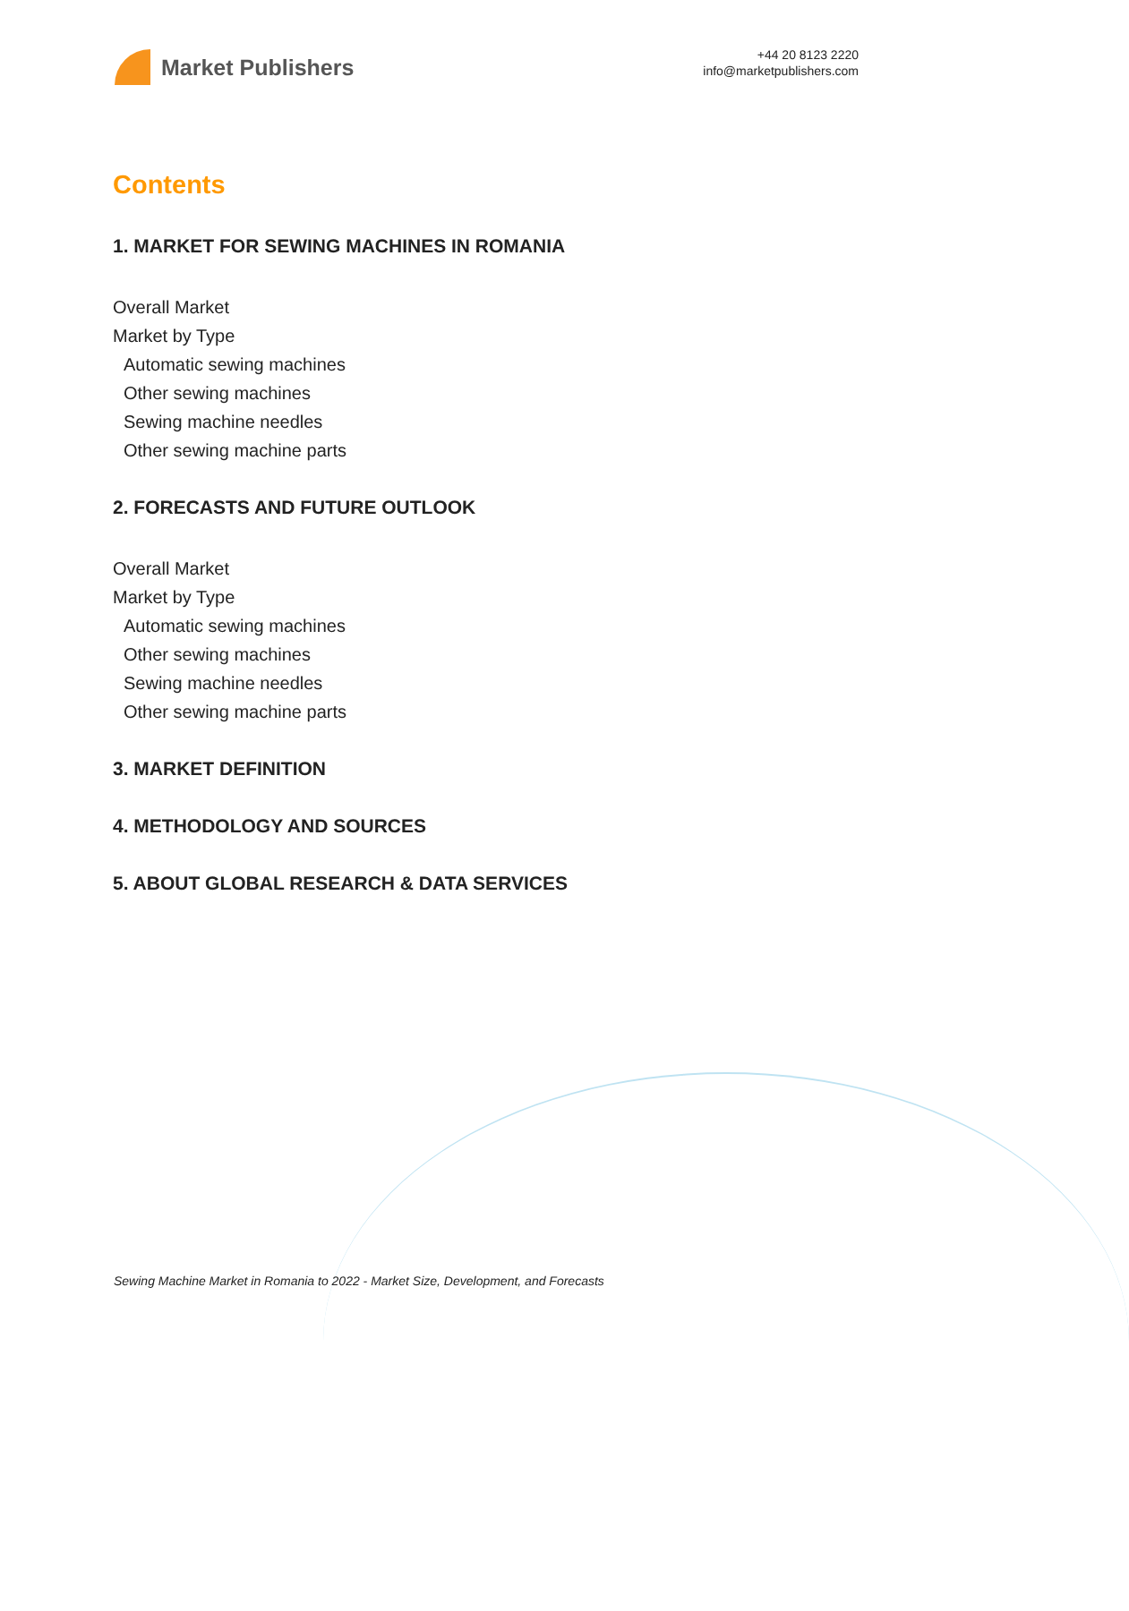Market Publishers
+44 20 8123 2220
info@marketpublishers.com
Contents
1. MARKET FOR SEWING MACHINES IN ROMANIA
Overall Market
Market by Type
Automatic sewing machines
Other sewing machines
Sewing machine needles
Other sewing machine parts
2. FORECASTS AND FUTURE OUTLOOK
Overall Market
Market by Type
Automatic sewing machines
Other sewing machines
Sewing machine needles
Other sewing machine parts
3. MARKET DEFINITION
4. METHODOLOGY AND SOURCES
5. ABOUT GLOBAL RESEARCH & DATA SERVICES
Sewing Machine Market in Romania to 2022 - Market Size, Development, and Forecasts